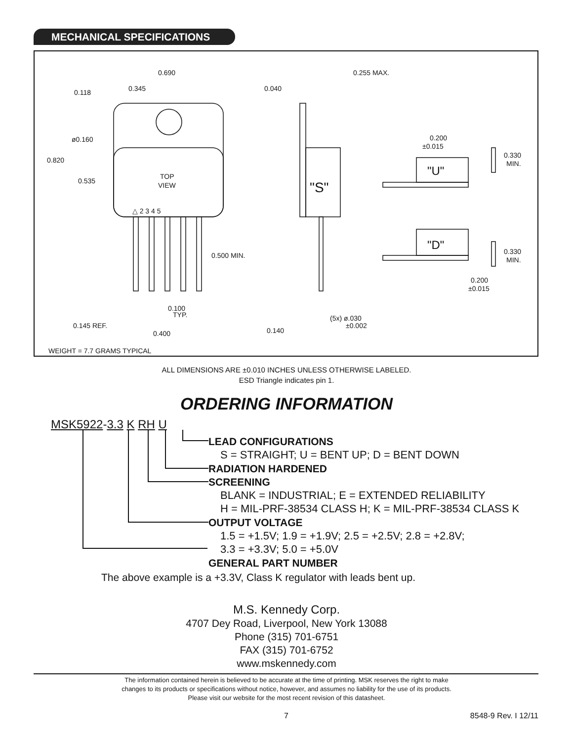MECHANICAL SPECIFICATIONS
0.690
0.345
0.118
ø0.160
0.820
0.535
TOP
VIEW
△ 2 3 4 5
0.500 MIN.
0.100
TYP.
0.145 REF.
0.400
0.040
0.255 MAX.
"S"
(5x) ø.030
±0.002
0.140
0.200
±0.015
0.330
MIN.
"U"
"D"
0.330
MIN.
0.200
±0.015
WEIGHT = 7.7 GRAMS TYPICAL
ALL DIMENSIONS ARE ±0.010 INCHES UNLESS OTHERWISE LABELED.
ESD Triangle indicates pin 1.
ORDERING INFORMATION
MSK5922-3.3 K RH U
LEAD CONFIGURATIONS
S = STRAIGHT; U = BENT UP; D = BENT DOWN
RADIATION HARDENED
SCREENING
BLANK = INDUSTRIAL; E = EXTENDED RELIABILITY
H = MIL-PRF-38534 CLASS H; K = MIL-PRF-38534 CLASS K
OUTPUT VOLTAGE
1.5 = +1.5V; 1.9 = +1.9V; 2.5 = +2.5V; 2.8 = +2.8V;
3.3 = +3.3V; 5.0 = +5.0V
GENERAL PART NUMBER
The above example is a +3.3V, Class K regulator with leads bent up.
M.S. Kennedy Corp.
4707 Dey Road, Liverpool, New York 13088
Phone (315) 701-6751
FAX (315) 701-6752
www.mskennedy.com
The information contained herein is believed to be accurate at the time of printing. MSK reserves the right to make
changes to its products or specifications without notice, however, and assumes no liability for the use of its products.
Please visit our website for the most recent revision of this datasheet.
7 8548-9 Rev. I 12/11